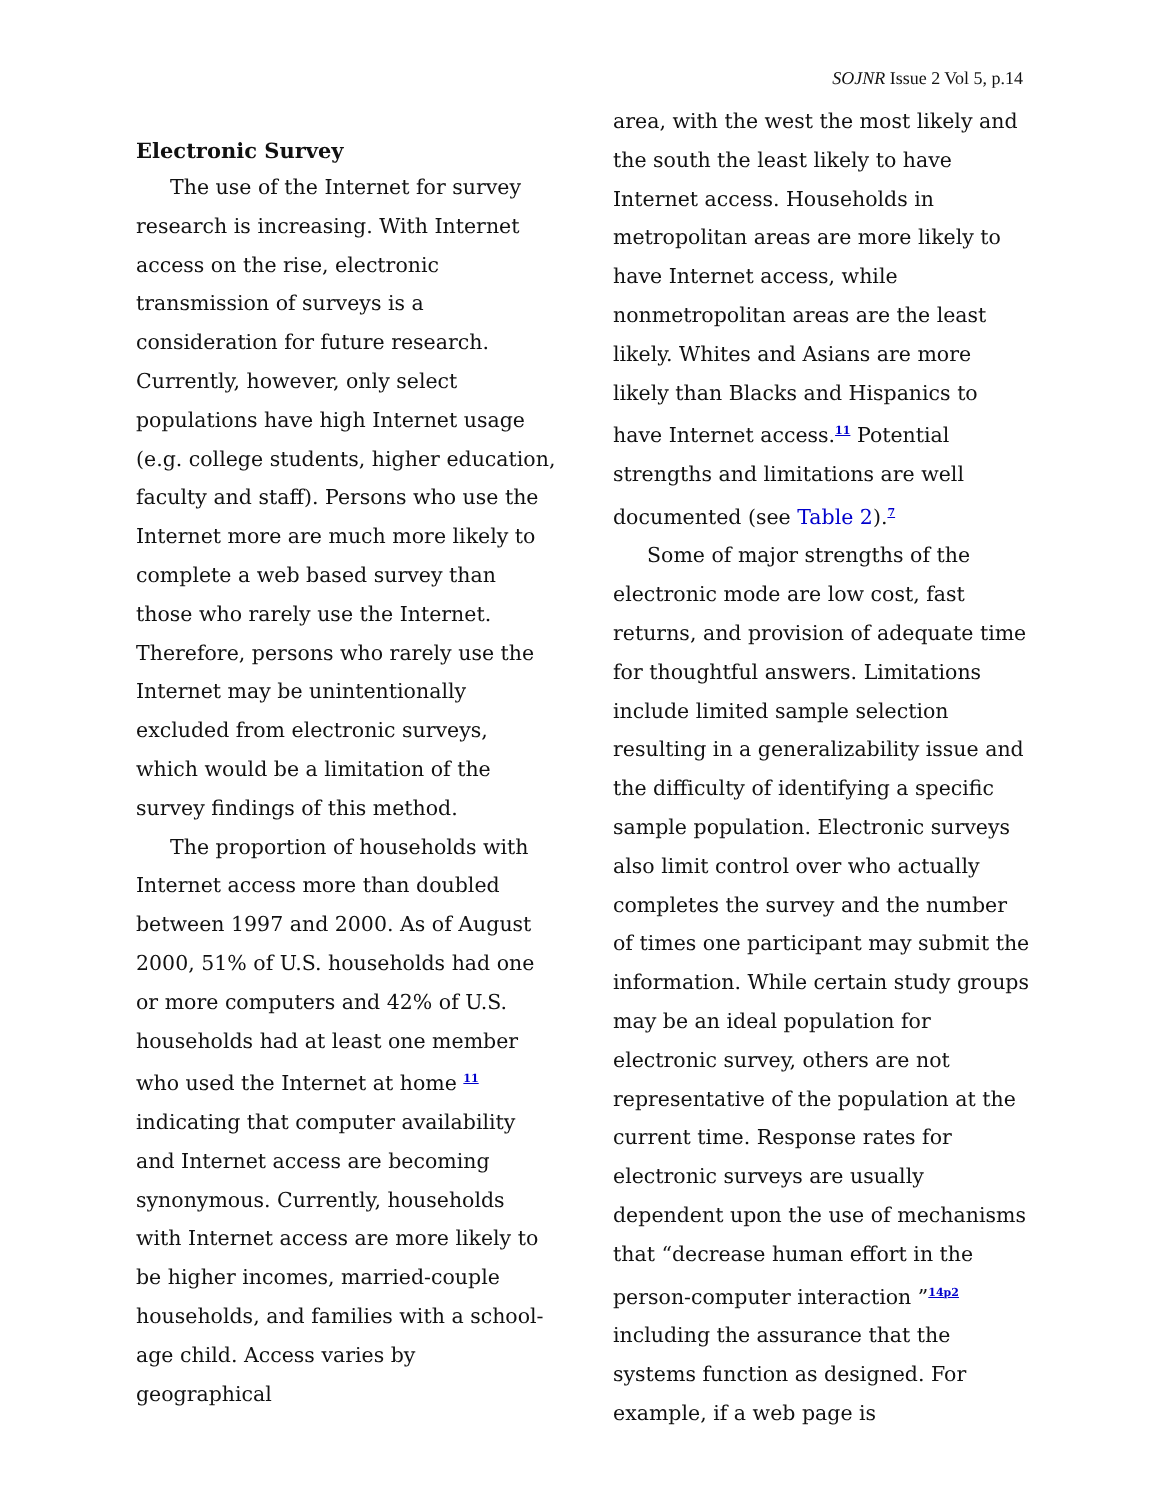SOJNR Issue 2 Vol 5, p.14
Electronic Survey
The use of the Internet for survey research is increasing. With Internet access on the rise, electronic transmission of surveys is a consideration for future research. Currently, however, only select populations have high Internet usage (e.g. college students, higher education, faculty and staff). Persons who use the Internet more are much more likely to complete a web based survey than those who rarely use the Internet. Therefore, persons who rarely use the Internet may be unintentionally excluded from electronic surveys, which would be a limitation of the survey findings of this method.
The proportion of households with Internet access more than doubled between 1997 and 2000. As of August 2000, 51% of U.S. households had one or more computers and 42% of U.S. households had at least one member who used the Internet at home <sup>11</sup> indicating that computer availability and Internet access are becoming synonymous. Currently, households with Internet access are more likely to be higher incomes, married-couple households, and families with a school-age child. Access varies by geographical
area, with the west the most likely and the south the least likely to have Internet access. Households in metropolitan areas are more likely to have Internet access, while nonmetropolitan areas are the least likely. Whites and Asians are more likely than Blacks and Hispanics to have Internet access.<sup>11</sup> Potential strengths and limitations are well documented (see Table 2).<sup>7</sup>
Some of major strengths of the electronic mode are low cost, fast returns, and provision of adequate time for thoughtful answers. Limitations include limited sample selection resulting in a generalizability issue and the difficulty of identifying a specific sample population. Electronic surveys also limit control over who actually completes the survey and the number of times one participant may submit the information. While certain study groups may be an ideal population for electronic survey, others are not representative of the population at the current time. Response rates for electronic surveys are usually dependent upon the use of mechanisms that “decrease human effort in the person-computer interaction ”<sup>14p2</sup> including the assurance that the systems function as designed. For example, if a web page is